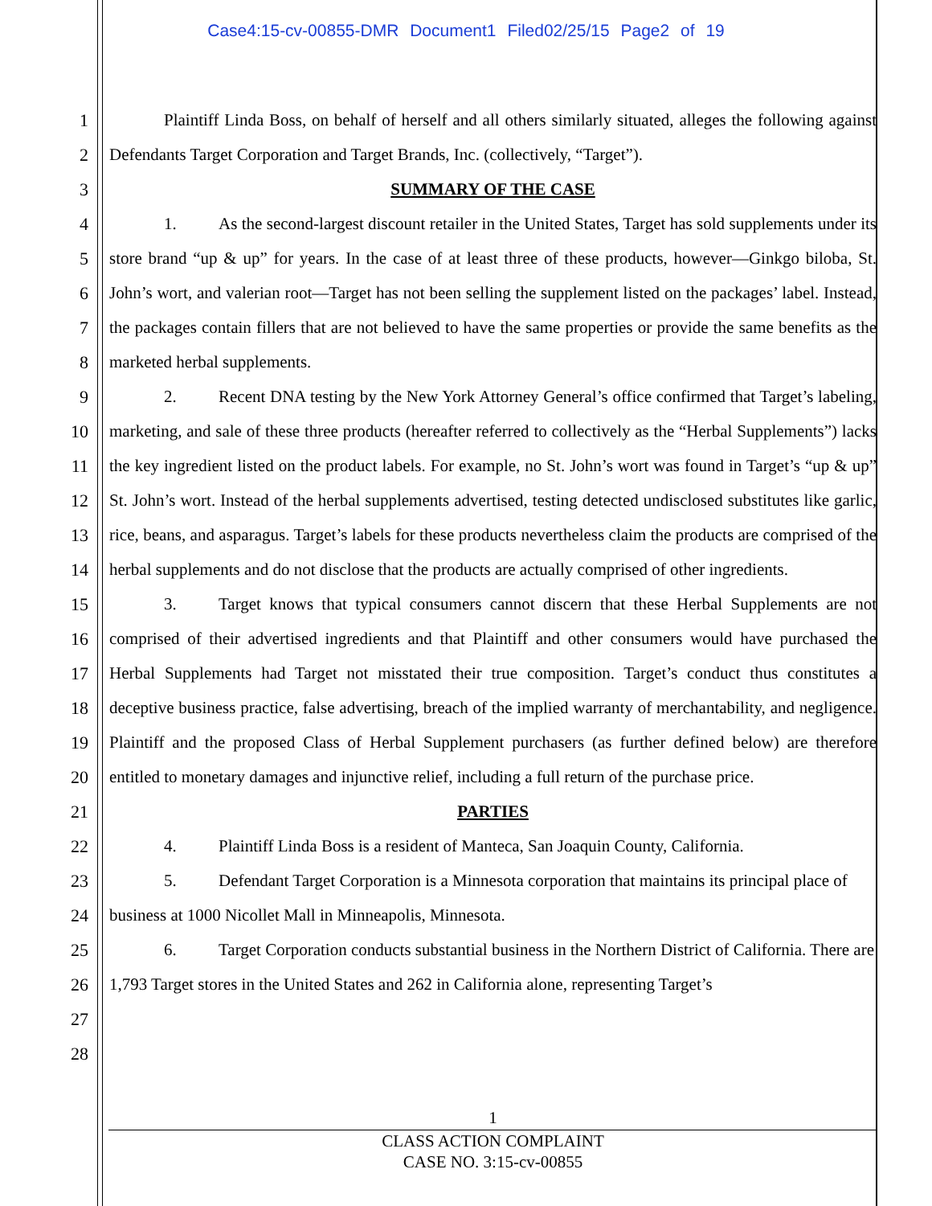Case4:15-cv-00855-DMR Document1 Filed02/25/15 Page2 of 19
1
2
3
4
5
6
7
8
9
10
11
12
13
14
15
16
17
18
19
20
21
22
23
24
25
26
27
28
Plaintiff Linda Boss, on behalf of herself and all others similarly situated, alleges the following against Defendants Target Corporation and Target Brands, Inc. (collectively, “Target”).
SUMMARY OF THE CASE
1. As the second-largest discount retailer in the United States, Target has sold supplements under its store brand “up & up” for years. In the case of at least three of these products, however—Ginkgo biloba, St. John’s wort, and valerian root—Target has not been selling the supplement listed on the packages’ label. Instead, the packages contain fillers that are not believed to have the same properties or provide the same benefits as the marketed herbal supplements.
2. Recent DNA testing by the New York Attorney General’s office confirmed that Target’s labeling, marketing, and sale of these three products (hereafter referred to collectively as the “Herbal Supplements”) lacks the key ingredient listed on the product labels. For example, no St. John’s wort was found in Target’s “up & up” St. John’s wort. Instead of the herbal supplements advertised, testing detected undisclosed substitutes like garlic, rice, beans, and asparagus. Target’s labels for these products nevertheless claim the products are comprised of the herbal supplements and do not disclose that the products are actually comprised of other ingredients.
3. Target knows that typical consumers cannot discern that these Herbal Supplements are not comprised of their advertised ingredients and that Plaintiff and other consumers would have purchased the Herbal Supplements had Target not misstated their true composition. Target’s conduct thus constitutes a deceptive business practice, false advertising, breach of the implied warranty of merchantability, and negligence. Plaintiff and the proposed Class of Herbal Supplement purchasers (as further defined below) are therefore entitled to monetary damages and injunctive relief, including a full return of the purchase price.
PARTIES
4. Plaintiff Linda Boss is a resident of Manteca, San Joaquin County, California.
5. Defendant Target Corporation is a Minnesota corporation that maintains its principal place of business at 1000 Nicollet Mall in Minneapolis, Minnesota.
6. Target Corporation conducts substantial business in the Northern District of California. There are 1,793 Target stores in the United States and 262 in California alone, representing Target’s
1
CLASS ACTION COMPLAINT
CASE NO. 3:15-cv-00855